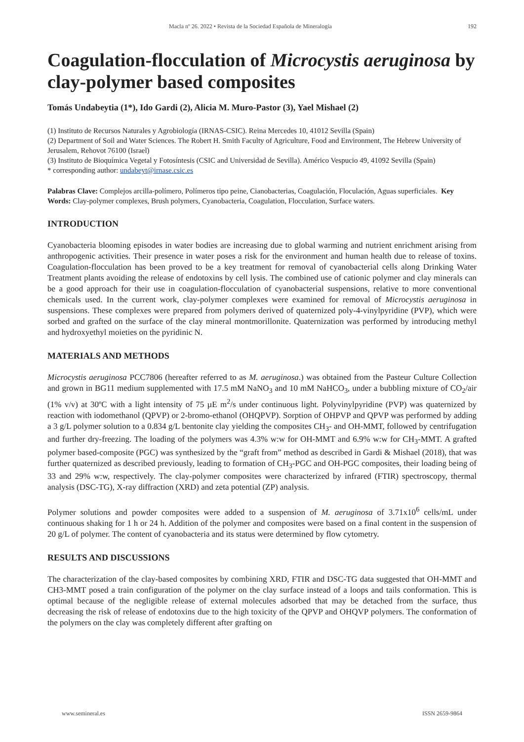Macla nº 26. 2022 • Revista de la Sociedad Española de Mineralogía 192
Coagulation-flocculation of Microcystis aeruginosa by clay-polymer based composites
Tomás Undabeytia (1*), Ido Gardi (2), Alicia M. Muro-Pastor (3), Yael Mishael (2)
(1) Instituto de Recursos Naturales y Agrobiología (IRNAS-CSIC). Reina Mercedes 10, 41012 Sevilla (Spain)
(2) Department of Soil and Water Sciences. The Robert H. Smith Faculty of Agriculture, Food and Environment, The Hebrew University of Jerusalem, Rehovot 76100 (Israel)
(3) Instituto de Bioquímica Vegetal y Fotosíntesis (CSIC and Universidad de Sevilla). Américo Vespucio 49, 41092 Sevilla (Spain)
* corresponding author: undabeyt@irnase.csic.es
Palabras Clave: Complejos arcilla-polímero, Polímeros tipo peine, Cianobacterias, Coagulación, Floculación, Aguas superficiales. Key Words: Clay-polymer complexes, Brush polymers, Cyanobacteria, Coagulation, Flocculation, Surface waters.
INTRODUCTION
Cyanobacteria blooming episodes in water bodies are increasing due to global warming and nutrient enrichment arising from anthropogenic activities. Their presence in water poses a risk for the environment and human health due to release of toxins. Coagulation-flocculation has been proved to be a key treatment for removal of cyanobacterial cells along Drinking Water Treatment plants avoiding the release of endotoxins by cell lysis. The combined use of cationic polymer and clay minerals can be a good approach for their use in coagulation-flocculation of cyanobacterial suspensions, relative to more conventional chemicals used. In the current work, clay-polymer complexes were examined for removal of Microcystis aeruginosa in suspensions. These complexes were prepared from polymers derived of quaternized poly-4-vinylpyridine (PVP), which were sorbed and grafted on the surface of the clay mineral montmorillonite. Quaternization was performed by introducing methyl and hydroxyethyl moieties on the pyridinic N.
MATERIALS AND METHODS
Microcystis aeruginosa PCC7806 (hereafter referred to as M. aeruginosa.) was obtained from the Pasteur Culture Collection and grown in BG11 medium supplemented with 17.5 mM NaNO<sub>3</sub> and 10 mM NaHCO<sub>3</sub>, under a bubbling mixture of CO<sub>2</sub>/air (1% v/v) at 30ºC with a light intensity of 75 µE m<sup>2</sup>/s under continuous light. Polyvinylpyridine (PVP) was quaternized by reaction with iodomethanol (QPVP) or 2-bromo-ethanol (OHQPVP). Sorption of OHPVP and QPVP was performed by adding a 3 g/L polymer solution to a 0.834 g/L bentonite clay yielding the composites CH<sub>3</sub>- and OH-MMT, followed by centrifugation and further dry-freezing. The loading of the polymers was 4.3% w:w for OH-MMT and 6.9% w:w for CH<sub>3</sub>-MMT. A grafted polymer based-composite (PGC) was synthesized by the “graft from” method as described in Gardi & Mishael (2018), that was further quaternized as described previously, leading to formation of CH<sub>3</sub>-PGC and OH-PGC composites, their loading being of 33 and 29% w:w, respectively. The clay-polymer composites were characterized by infrared (FTIR) spectroscopy, thermal analysis (DSC-TG), X-ray diffraction (XRD) and zeta potential (ZP) analysis.
Polymer solutions and powder composites were added to a suspension of M. aeruginosa of 3.71x10<sup>6</sup> cells/mL under continuous shaking for 1 h or 24 h. Addition of the polymer and composites were based on a final content in the suspension of 20 g/L of polymer. The content of cyanobacteria and its status were determined by flow cytometry.
RESULTS AND DISCUSSIONS
The characterization of the clay-based composites by combining XRD, FTIR and DSC-TG data suggested that OH-MMT and CH3-MMT posed a train configuration of the polymer on the clay surface instead of a loops and tails conformation. This is optimal because of the negligible release of external molecules adsorbed that may be detached from the surface, thus decreasing the risk of release of endotoxins due to the high toxicity of the QPVP and OHQVP polymers. The conformation of the polymers on the clay was completely different after grafting on
www.semineral.es ISSN 2659-9864